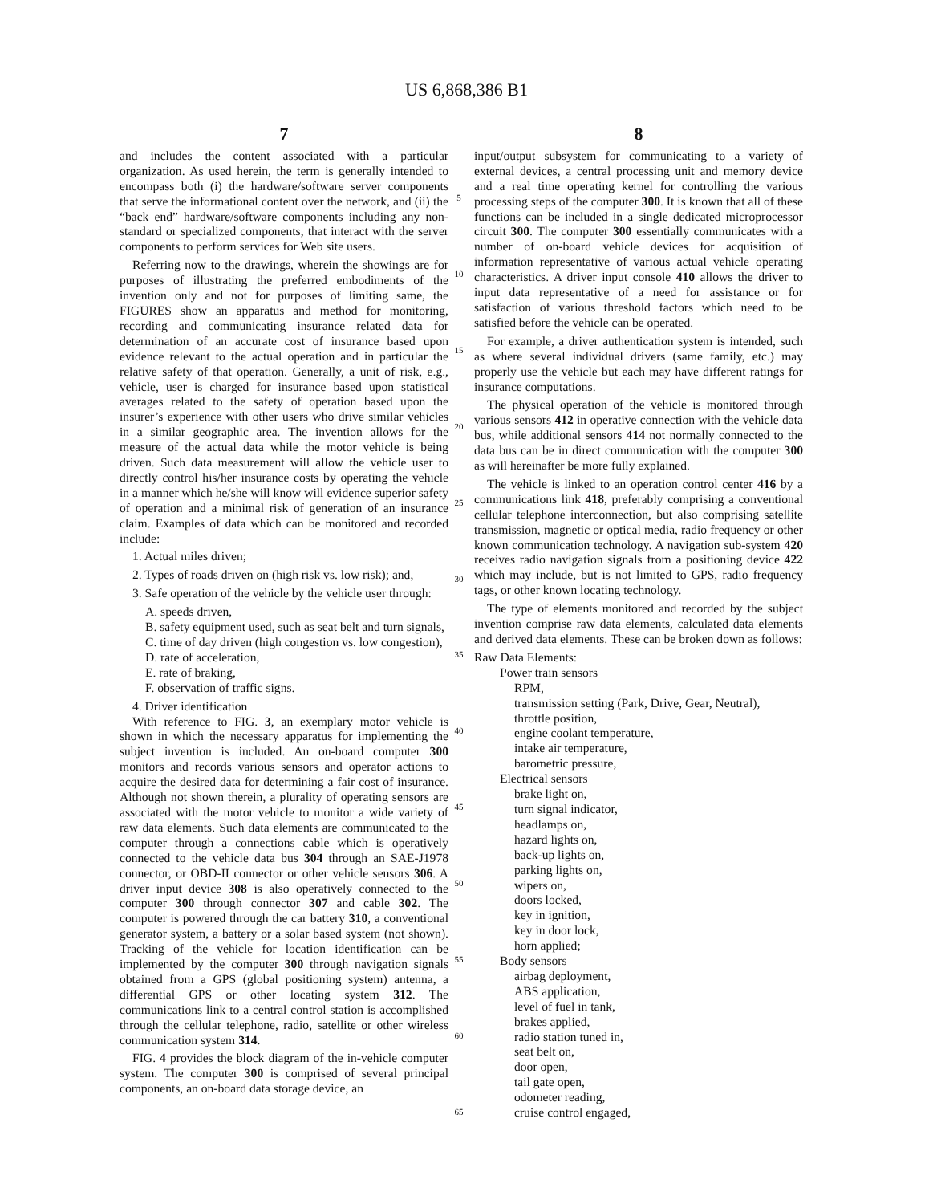US 6,868,386 B1
7
and includes the content associated with a particular organization. As used herein, the term is generally intended to encompass both (i) the hardware/software server components that serve the informational content over the network, and (ii) the “back end” hardware/software components including any non-standard or specialized components, that interact with the server components to perform services for Web site users.
Referring now to the drawings, wherein the showings are for purposes of illustrating the preferred embodiments of the invention only and not for purposes of limiting same, the FIGURES show an apparatus and method for monitoring, recording and communicating insurance related data for determination of an accurate cost of insurance based upon evidence relevant to the actual operation and in particular the relative safety of that operation. Generally, a unit of risk, e.g., vehicle, user is charged for insurance based upon statistical averages related to the safety of operation based upon the insurer’s experience with other users who drive similar vehicles in a similar geographic area. The invention allows for the measure of the actual data while the motor vehicle is being driven. Such data measurement will allow the vehicle user to directly control his/her insurance costs by operating the vehicle in a manner which he/she will know will evidence superior safety of operation and a minimal risk of generation of an insurance claim. Examples of data which can be monitored and recorded include:
1. Actual miles driven;
2. Types of roads driven on (high risk vs. low risk); and,
3. Safe operation of the vehicle by the vehicle user through:
A. speeds driven,
B. safety equipment used, such as seat belt and turn signals,
C. time of day driven (high congestion vs. low congestion),
D. rate of acceleration,
E. rate of braking,
F. observation of traffic signs.
4. Driver identification
With reference to FIG. 3, an exemplary motor vehicle is shown in which the necessary apparatus for implementing the subject invention is included. An on-board computer 300 monitors and records various sensors and operator actions to acquire the desired data for determining a fair cost of insurance. Although not shown therein, a plurality of operating sensors are associated with the motor vehicle to monitor a wide variety of raw data elements. Such data elements are communicated to the computer through a connections cable which is operatively connected to the vehicle data bus 304 through an SAE-J1978 connector, or OBD-II connector or other vehicle sensors 306. A driver input device 308 is also operatively connected to the computer 300 through connector 307 and cable 302. The computer is powered through the car battery 310, a conventional generator system, a battery or a solar based system (not shown). Tracking of the vehicle for location identification can be implemented by the computer 300 through navigation signals obtained from a GPS (global positioning system) antenna, a differential GPS or other locating system 312. The communications link to a central control station is accomplished through the cellular telephone, radio, satellite or other wireless communication system 314.
FIG. 4 provides the block diagram of the in-vehicle computer system. The computer 300 is comprised of several principal components, an on-board data storage device, an
5
10
15
20
25
30
35
40
45
50
55
60
65
8
input/output subsystem for communicating to a variety of external devices, a central processing unit and memory device and a real time operating kernel for controlling the various processing steps of the computer 300. It is known that all of these functions can be included in a single dedicated microprocessor circuit 300. The computer 300 essentially communicates with a number of on-board vehicle devices for acquisition of information representative of various actual vehicle operating characteristics. A driver input console 410 allows the driver to input data representative of a need for assistance or for satisfaction of various threshold factors which need to be satisfied before the vehicle can be operated.
For example, a driver authentication system is intended, such as where several individual drivers (same family, etc.) may properly use the vehicle but each may have different ratings for insurance computations.
The physical operation of the vehicle is monitored through various sensors 412 in operative connection with the vehicle data bus, while additional sensors 414 not normally connected to the data bus can be in direct communication with the computer 300 as will hereinafter be more fully explained.
The vehicle is linked to an operation control center 416 by a communications link 418, preferably comprising a conventional cellular telephone interconnection, but also comprising satellite transmission, magnetic or optical media, radio frequency or other known communication technology. A navigation sub-system 420 receives radio navigation signals from a positioning device 422 which may include, but is not limited to GPS, radio frequency tags, or other known locating technology.
The type of elements monitored and recorded by the subject invention comprise raw data elements, calculated data elements and derived data elements. These can be broken down as follows:
Raw Data Elements:
Power train sensors
RPM,
transmission setting (Park, Drive, Gear, Neutral),
throttle position,
engine coolant temperature,
intake air temperature,
barometric pressure,
Electrical sensors
brake light on,
turn signal indicator,
headlamps on,
hazard lights on,
back-up lights on,
parking lights on,
wipers on,
doors locked,
key in ignition,
key in door lock,
horn applied;
Body sensors
airbag deployment,
ABS application,
level of fuel in tank,
brakes applied,
radio station tuned in,
seat belt on,
door open,
tail gate open,
odometer reading,
cruise control engaged,